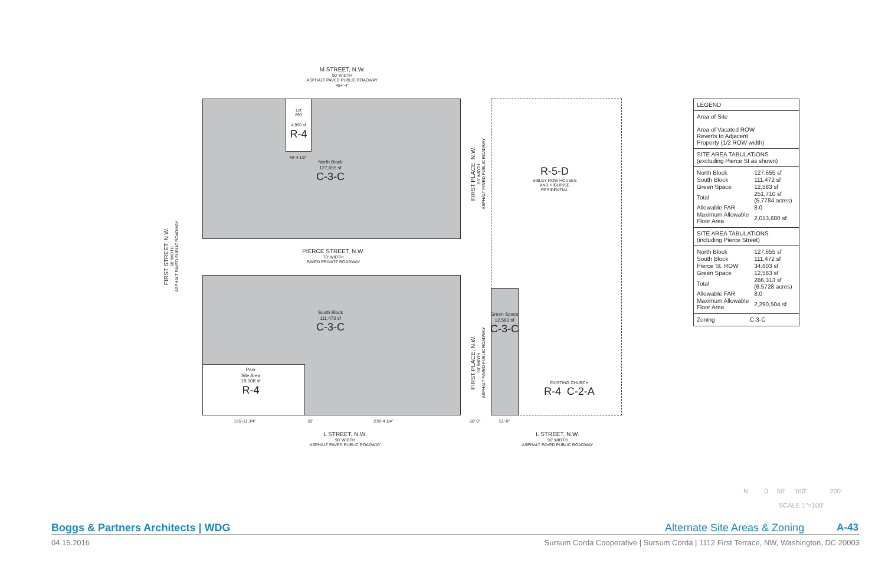M STREET, N.W.
90' WIDTH
ASPHALT PAVED PUBLIC ROADWAY
494'-4"
North Block
127,655 sf
C-3-C
Lot
893
4,950 sf
R-4
49'-4 1/2"
PIERCE STREET, N.W.
70' WIDTH
PAVED PRIVATE ROADWAY
South Block
111,472 sf
C-3-C
Park
Site Area
19,108 sf
R-4
195'-11 3/4" 20' 278'-4 1/4" 60'-0" 51'-9"
L STREET, N.W.
90' WIDTH
ASPHALT PAVED PUBLIC ROADWAY
L STREET, N.W.
90' WIDTH
ASPHALT PAVED PUBLIC ROADWAY
R-5-D
SIBLEY ROW HOUSES
AND HIGHRISE
RESIDENTIAL
Green Space
12,583 sf
C-3-C
EXISTING CHURCH
R-4 C-2-A
FIRST STREET, N.W.
60' WIDTH
ASPHALT PAVED PUBLIC ROADWAY
FIRST PLACE, N.W.
60' WIDTH
ASPHALT PAVED PUBLIC ROADWAY
FIRST PLACE, N.W.
60' WIDTH
ASPHALT PAVED PUBLIC ROADWAY
LEGEND
Area of Site
Area of Vacated ROW
Reverts to Adjacent
Property (1/2 ROW width)
SITE AREA TABULATIONS
(excluding Pierce St as shown)
| North Block | 127,655 sf |
| South Block | 111,472 sf |
| Green Space | 12,583 sf |
| Total | 251,710 sf (5.7784 acres) |
| Allowable FAR | 8.0 |
| Maximum Allowable Floor Area | 2,013,680 sf |
SITE AREA TABULATIONS
(including Pierce Street)
| North Block | 127,655 sf |
| South Block | 111,472 sf |
| Pierce St. ROW | 34,603 sf |
| Green Space | 12,583 sf |
| Total | 286,313 sf (6.5728 acres) |
| Allowable FAR | 8.0 |
| Maximum Allowable Floor Area | 2,290,504 sf |
| Zoning | C-3-C |
N 0 50′ 100′ 200′
SCALE 1″=100′
Boggs & Partners Architects | WDG
Alternate Site Areas & Zoning A-43
04.15.2016
Sursum Corda Cooperative | Sursum Corda | 1112 First Terrace, NW, Washington, DC 20003